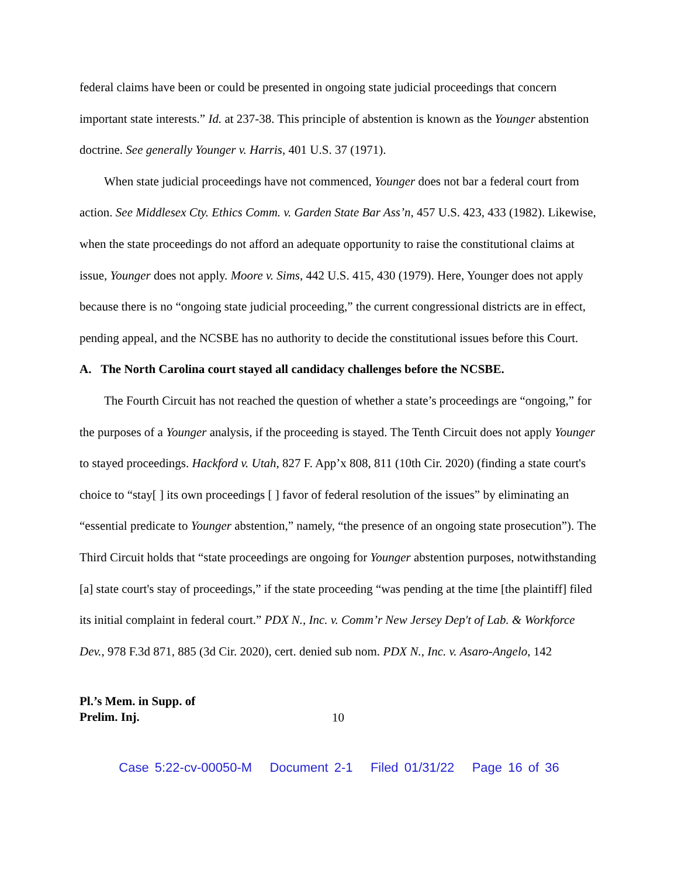federal claims have been or could be presented in ongoing state judicial proceedings that concern important state interests.” Id. at 237-38. This principle of abstention is known as the Younger abstention doctrine. See generally Younger v. Harris, 401 U.S. 37 (1971).
When state judicial proceedings have not commenced, Younger does not bar a federal court from action. See Middlesex Cty. Ethics Comm. v. Garden State Bar Ass’n, 457 U.S. 423, 433 (1982). Likewise, when the state proceedings do not afford an adequate opportunity to raise the constitutional claims at issue, Younger does not apply. Moore v. Sims, 442 U.S. 415, 430 (1979). Here, Younger does not apply because there is no “ongoing state judicial proceeding,” the current congressional districts are in effect, pending appeal, and the NCSBE has no authority to decide the constitutional issues before this Court.
A. The North Carolina court stayed all candidacy challenges before the NCSBE.
The Fourth Circuit has not reached the question of whether a state’s proceedings are “ongoing,” for the purposes of a Younger analysis, if the proceeding is stayed. The Tenth Circuit does not apply Younger to stayed proceedings. Hackford v. Utah, 827 F. App’x 808, 811 (10th Cir. 2020) (finding a state court's choice to “stay[ ] its own proceedings [ ] favor of federal resolution of the issues” by eliminating an “essential predicate to Younger abstention,” namely, “the presence of an ongoing state prosecution”). The Third Circuit holds that “state proceedings are ongoing for Younger abstention purposes, notwithstanding [a] state court's stay of proceedings,” if the state proceeding “was pending at the time [the plaintiff] filed its initial complaint in federal court.” PDX N., Inc. v. Comm’r New Jersey Dep't of Lab. & Workforce Dev., 978 F.3d 871, 885 (3d Cir. 2020), cert. denied sub nom. PDX N., Inc. v. Asaro-Angelo, 142
Pl.’s Mem. in Supp. of
Prelim. Inj.
10
Case 5:22-cv-00050-M Document 2-1 Filed 01/31/22 Page 16 of 36